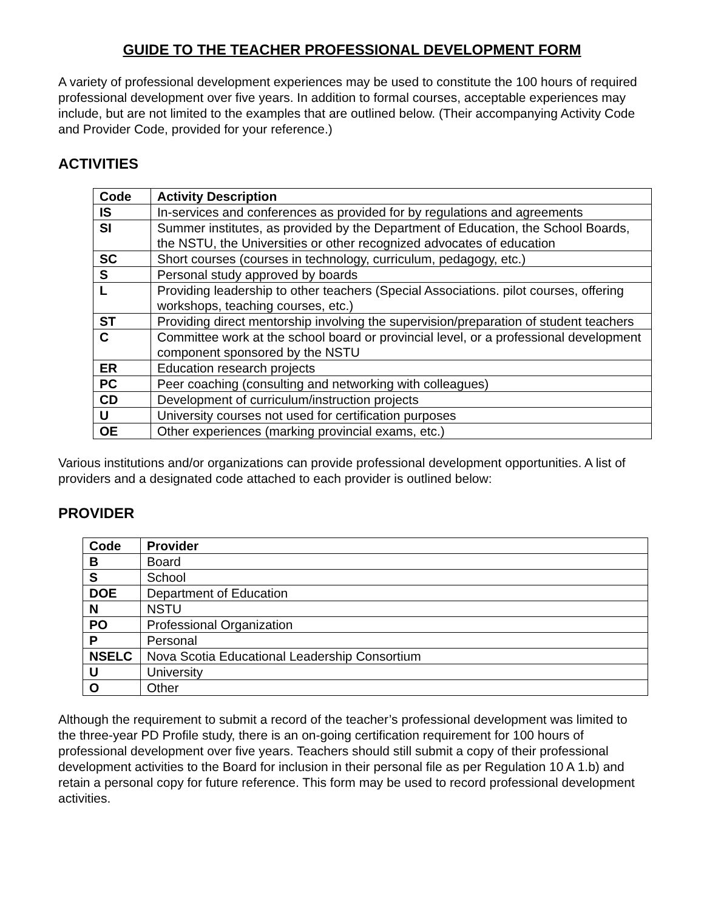GUIDE TO THE TEACHER PROFESSIONAL DEVELOPMENT FORM
A variety of professional development experiences may be used to constitute the 100 hours of required professional development over five years. In addition to formal courses, acceptable experiences may include, but are not limited to the examples that are outlined below. (Their accompanying Activity Code and Provider Code, provided for your reference.)
ACTIVITIES
| Code | Activity Description |
| --- | --- |
| IS | In-services and conferences as provided for by regulations and agreements |
| SI | Summer institutes, as provided by the Department of Education, the School Boards, the NSTU, the Universities or other recognized advocates of education |
| SC | Short courses (courses in technology, curriculum, pedagogy, etc.) |
| S | Personal study approved by boards |
| L | Providing leadership to other teachers (Special Associations. pilot courses, offering workshops, teaching courses, etc.) |
| ST | Providing direct mentorship involving the supervision/preparation of student teachers |
| C | Committee work at the school board or provincial level, or a professional development component sponsored by the NSTU |
| ER | Education research projects |
| PC | Peer coaching (consulting and networking with colleagues) |
| CD | Development of curriculum/instruction projects |
| U | University courses not used for certification purposes |
| OE | Other experiences (marking provincial exams, etc.) |
Various institutions and/or organizations can provide professional development opportunities. A list of providers and a designated code attached to each provider is outlined below:
PROVIDER
| Code | Provider |
| --- | --- |
| B | Board |
| S | School |
| DOE | Department of Education |
| N | NSTU |
| PO | Professional Organization |
| P | Personal |
| NSELC | Nova Scotia Educational Leadership Consortium |
| U | University |
| O | Other |
Although the requirement to submit a record of the teacher’s professional development was limited to the three-year PD Profile study, there is an on-going certification requirement for 100 hours of professional development over five years. Teachers should still submit a copy of their professional development activities to the Board for inclusion in their personal file as per Regulation 10 A 1.b) and retain a personal copy for future reference. This form may be used to record professional development activities.